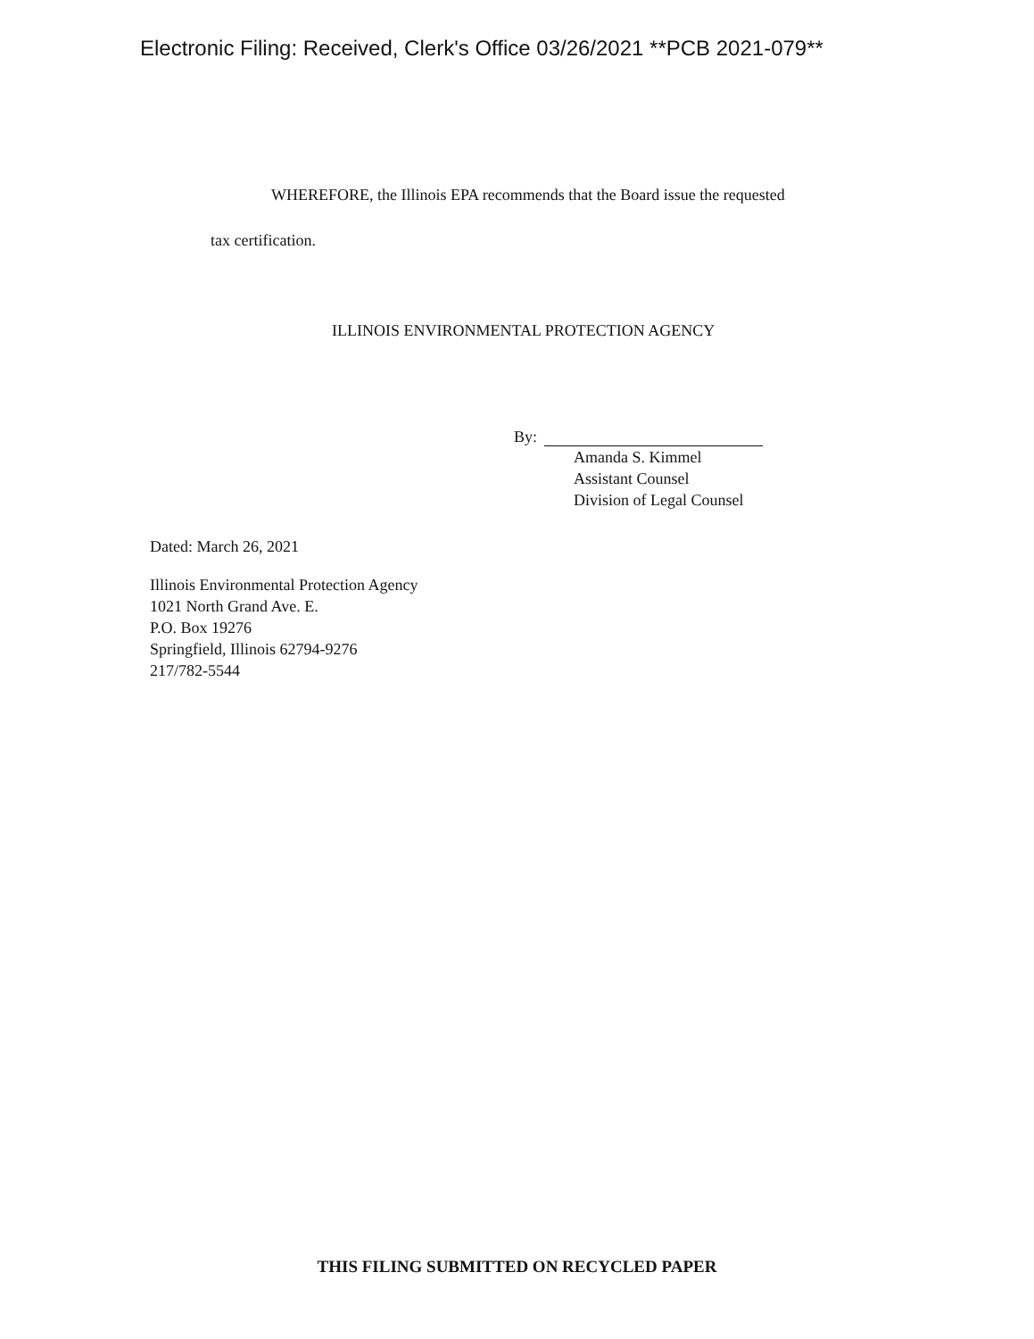Electronic Filing: Received, Clerk's Office 03/26/2021 **PCB 2021-079**
WHEREFORE, the Illinois EPA recommends that the Board issue the requested
tax certification.
ILLINOIS ENVIRONMENTAL PROTECTION AGENCY
By:
Amanda S. Kimmel
Assistant Counsel
Division of Legal Counsel
Dated: March 26, 2021
Illinois Environmental Protection Agency
1021 North Grand Ave. E.
P.O. Box 19276
Springfield, Illinois 62794-9276
217/782-5544
THIS FILING SUBMITTED ON RECYCLED PAPER